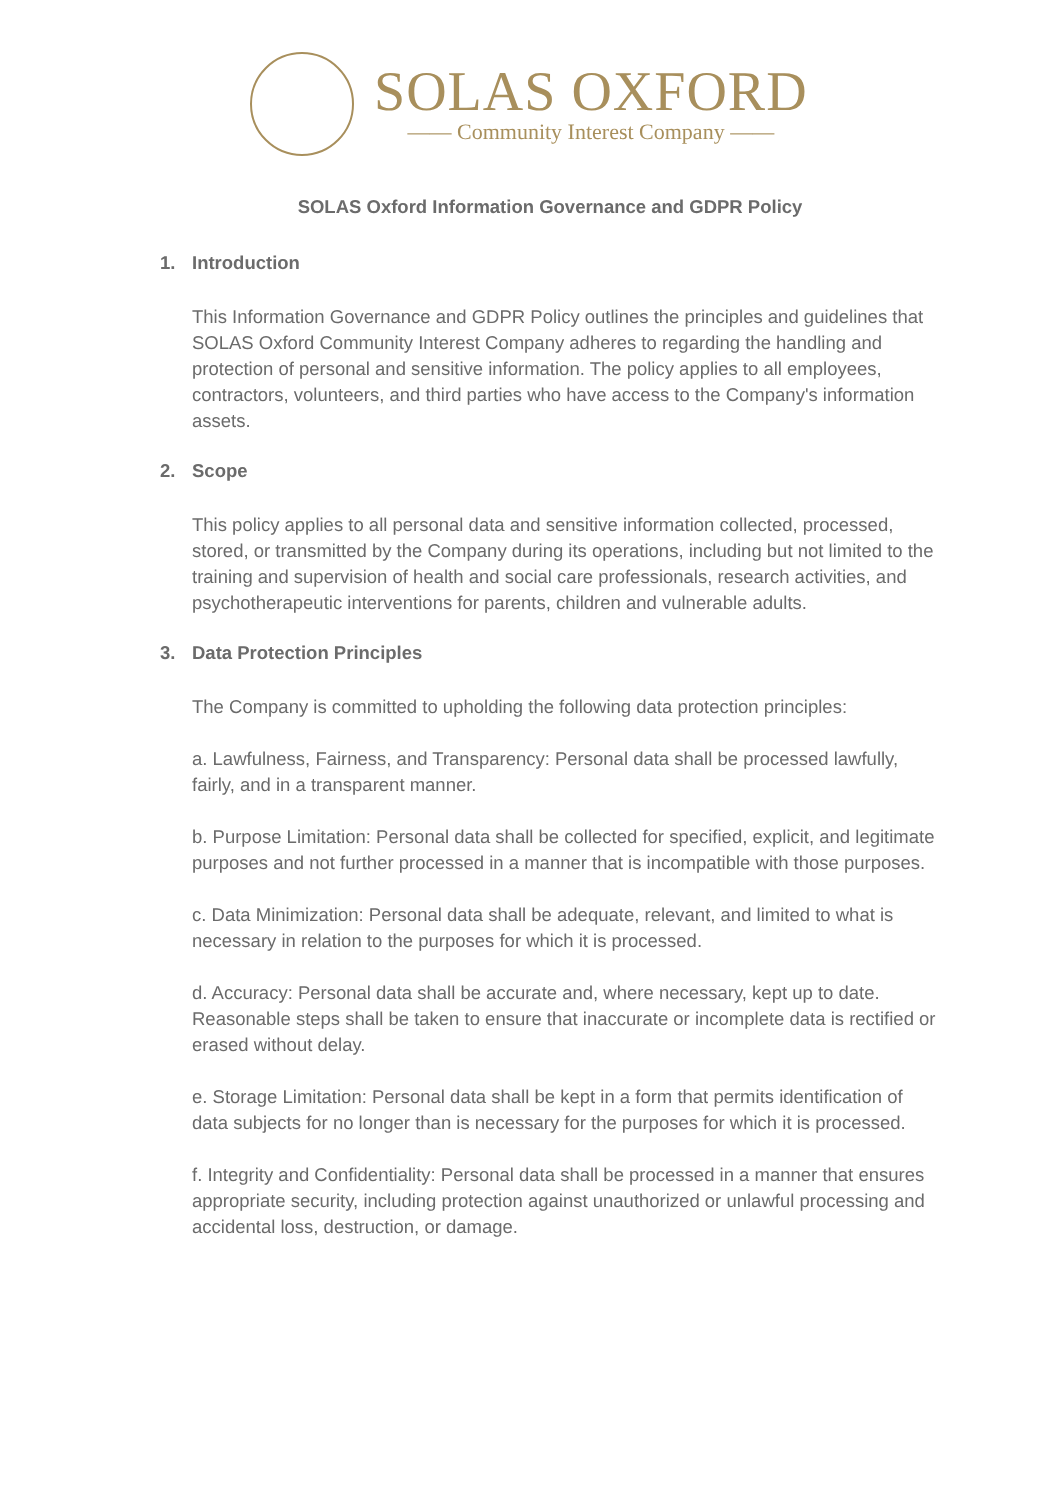SOLAS OXFORD
—— Community Interest Company ——
SOLAS Oxford Information Governance and GDPR Policy
1. Introduction
This Information Governance and GDPR Policy outlines the principles and guidelines that SOLAS Oxford Community Interest Company adheres to regarding the handling and protection of personal and sensitive information. The policy applies to all employees, contractors, volunteers, and third parties who have access to the Company's information assets.
2. Scope
This policy applies to all personal data and sensitive information collected, processed, stored, or transmitted by the Company during its operations, including but not limited to the training and supervision of health and social care professionals, research activities, and psychotherapeutic interventions for parents, children and vulnerable adults.
3. Data Protection Principles
The Company is committed to upholding the following data protection principles:
a. Lawfulness, Fairness, and Transparency: Personal data shall be processed lawfully, fairly, and in a transparent manner.
b. Purpose Limitation: Personal data shall be collected for specified, explicit, and legitimate purposes and not further processed in a manner that is incompatible with those purposes.
c. Data Minimization: Personal data shall be adequate, relevant, and limited to what is necessary in relation to the purposes for which it is processed.
d. Accuracy: Personal data shall be accurate and, where necessary, kept up to date. Reasonable steps shall be taken to ensure that inaccurate or incomplete data is rectified or erased without delay.
e. Storage Limitation: Personal data shall be kept in a form that permits identification of data subjects for no longer than is necessary for the purposes for which it is processed.
f. Integrity and Confidentiality: Personal data shall be processed in a manner that ensures appropriate security, including protection against unauthorized or unlawful processing and accidental loss, destruction, or damage.